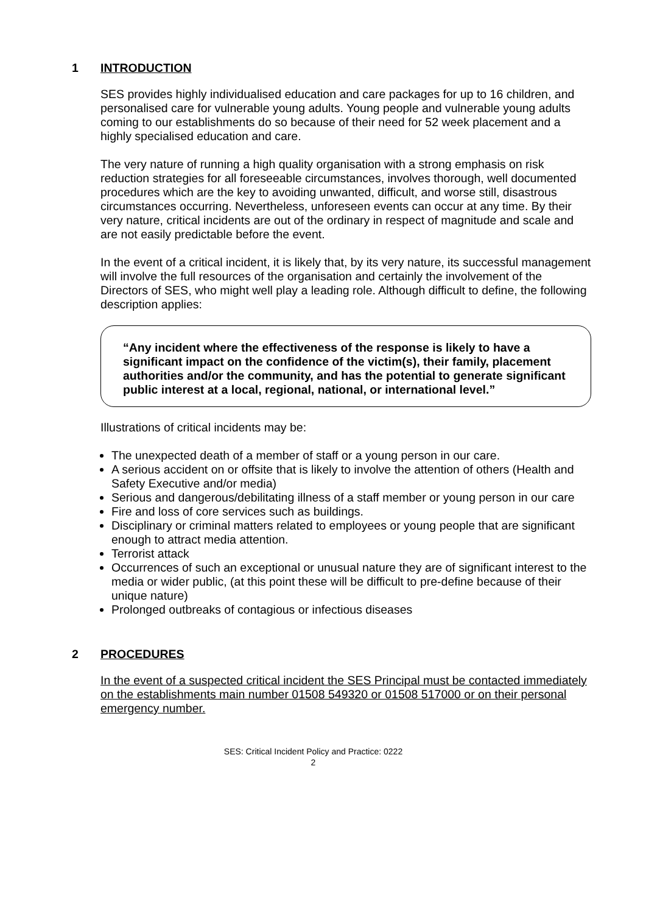1 INTRODUCTION
SES provides highly individualised education and care packages for up to 16 children, and personalised care for vulnerable young adults. Young people and vulnerable young adults coming to our establishments do so because of their need for 52 week placement and a highly specialised education and care.
The very nature of running a high quality organisation with a strong emphasis on risk reduction strategies for all foreseeable circumstances, involves thorough, well documented procedures which are the key to avoiding unwanted, difficult, and worse still, disastrous circumstances occurring. Nevertheless, unforeseen events can occur at any time. By their very nature, critical incidents are out of the ordinary in respect of magnitude and scale and are not easily predictable before the event.
In the event of a critical incident, it is likely that, by its very nature, its successful management will involve the full resources of the organisation and certainly the involvement of the Directors of SES, who might well play a leading role. Although difficult to define, the following description applies:
“Any incident where the effectiveness of the response is likely to have a significant impact on the confidence of the victim(s), their family, placement authorities and/or the community, and has the potential to generate significant public interest at a local, regional, national, or international level.”
Illustrations of critical incidents may be:
The unexpected death of a member of staff or a young person in our care.
A serious accident on or offsite that is likely to involve the attention of others (Health and Safety Executive and/or media)
Serious and dangerous/debilitating illness of a staff member or young person in our care
Fire and loss of core services such as buildings.
Disciplinary or criminal matters related to employees or young people that are significant enough to attract media attention.
Terrorist attack
Occurrences of such an exceptional or unusual nature they are of significant interest to the media or wider public, (at this point these will be difficult to pre-define because of their unique nature)
Prolonged outbreaks of contagious or infectious diseases
2 PROCEDURES
In the event of a suspected critical incident the SES Principal must be contacted immediately on the establishments main number 01508 549320 or 01508 517000 or on their personal emergency number.
SES: Critical Incident Policy and Practice: 0222
2